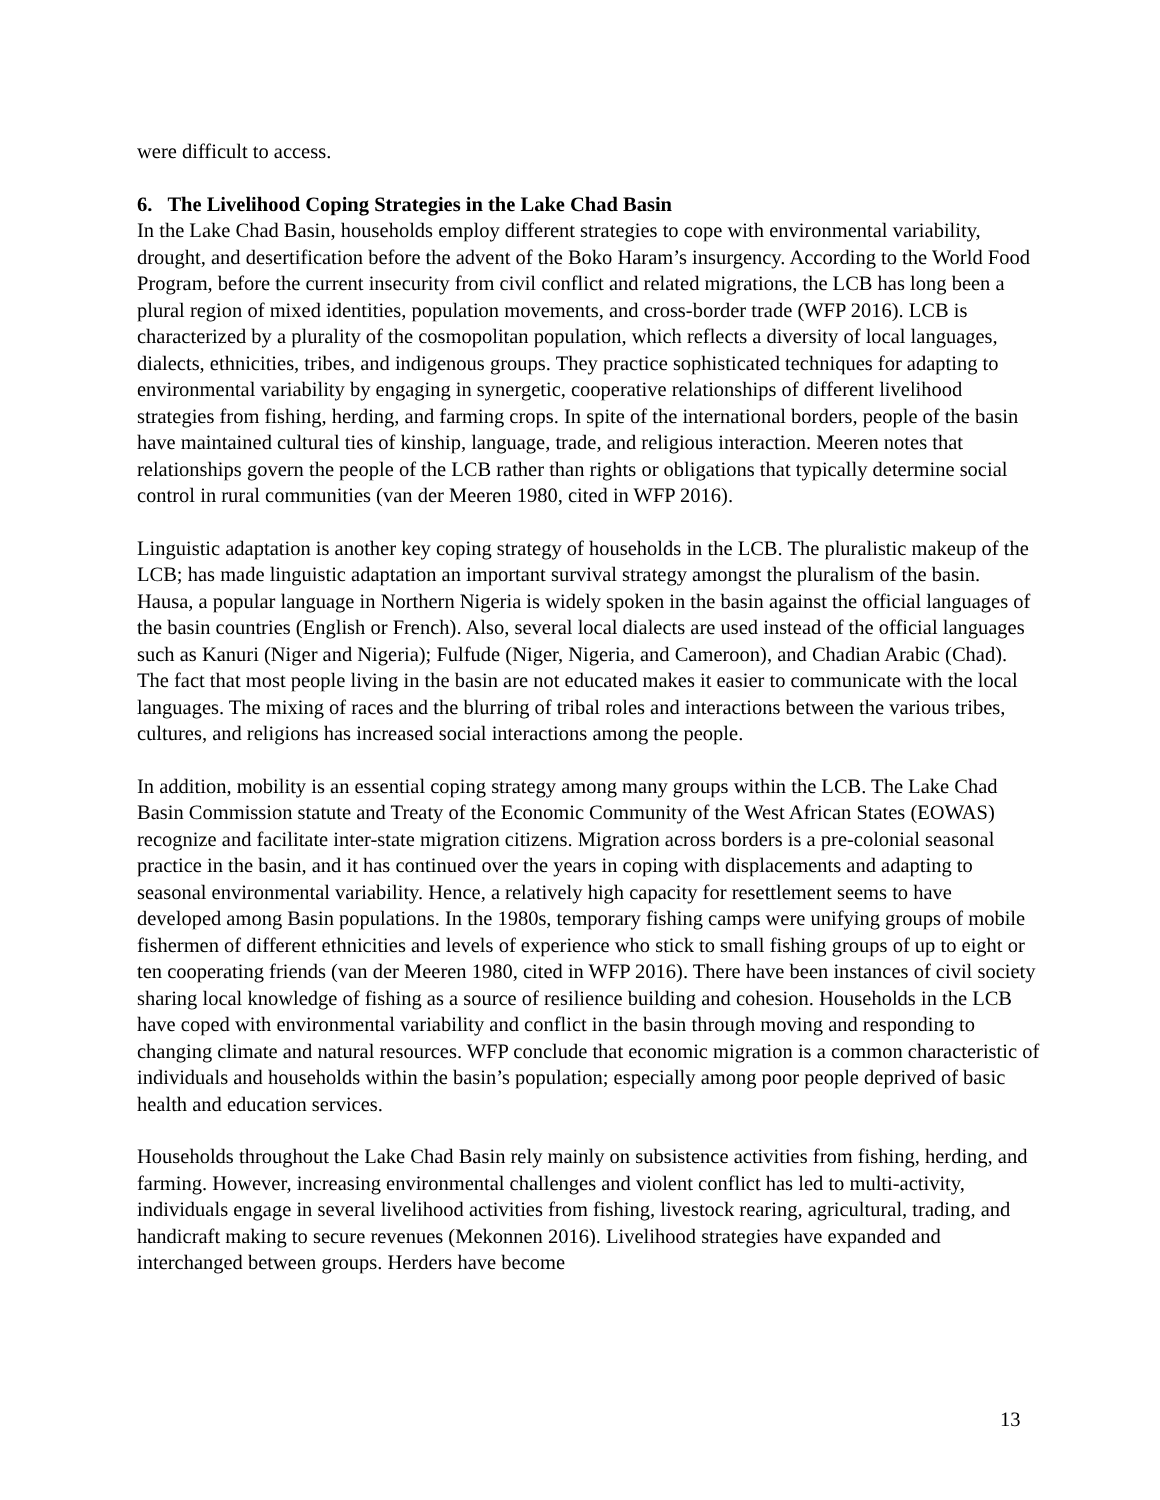were difficult to access.
6. The Livelihood Coping Strategies in the Lake Chad Basin
In the Lake Chad Basin, households employ different strategies to cope with environmental variability, drought, and desertification before the advent of the Boko Haram’s insurgency. According to the World Food Program, before the current insecurity from civil conflict and related migrations, the LCB has long been a plural region of mixed identities, population movements, and cross-border trade (WFP 2016). LCB is characterized by a plurality of the cosmopolitan population, which reflects a diversity of local languages, dialects, ethnicities, tribes, and indigenous groups. They practice sophisticated techniques for adapting to environmental variability by engaging in synergetic, cooperative relationships of different livelihood strategies from fishing, herding, and farming crops. In spite of the international borders, people of the basin have maintained cultural ties of kinship, language, trade, and religious interaction. Meeren notes that relationships govern the people of the LCB rather than rights or obligations that typically determine social control in rural communities (van der Meeren 1980, cited in WFP 2016).
Linguistic adaptation is another key coping strategy of households in the LCB. The pluralistic makeup of the LCB; has made linguistic adaptation an important survival strategy amongst the pluralism of the basin. Hausa, a popular language in Northern Nigeria is widely spoken in the basin against the official languages of the basin countries (English or French). Also, several local dialects are used instead of the official languages such as Kanuri (Niger and Nigeria); Fulfude (Niger, Nigeria, and Cameroon), and Chadian Arabic (Chad). The fact that most people living in the basin are not educated makes it easier to communicate with the local languages. The mixing of races and the blurring of tribal roles and interactions between the various tribes, cultures, and religions has increased social interactions among the people.
In addition, mobility is an essential coping strategy among many groups within the LCB. The Lake Chad Basin Commission statute and Treaty of the Economic Community of the West African States (EOWAS) recognize and facilitate inter-state migration citizens. Migration across borders is a pre-colonial seasonal practice in the basin, and it has continued over the years in coping with displacements and adapting to seasonal environmental variability. Hence, a relatively high capacity for resettlement seems to have developed among Basin populations. In the 1980s, temporary fishing camps were unifying groups of mobile fishermen of different ethnicities and levels of experience who stick to small fishing groups of up to eight or ten cooperating friends (van der Meeren 1980, cited in WFP 2016). There have been instances of civil society sharing local knowledge of fishing as a source of resilience building and cohesion. Households in the LCB have coped with environmental variability and conflict in the basin through moving and responding to changing climate and natural resources. WFP conclude that economic migration is a common characteristic of individuals and households within the basin’s population; especially among poor people deprived of basic health and education services.
Households throughout the Lake Chad Basin rely mainly on subsistence activities from fishing, herding, and farming. However, increasing environmental challenges and violent conflict has led to multi-activity, individuals engage in several livelihood activities from fishing, livestock rearing, agricultural, trading, and handicraft making to secure revenues (Mekonnen 2016). Livelihood strategies have expanded and interchanged between groups. Herders have become
13